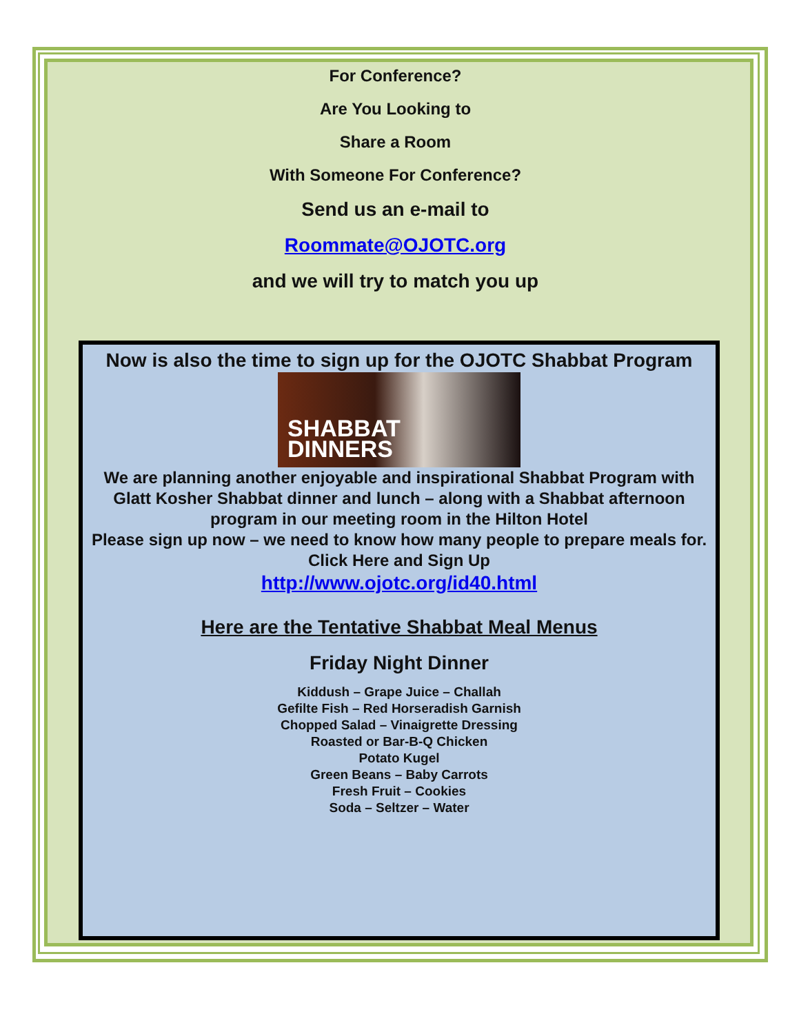For Conference?
Are You Looking to
Share a Room
With Someone For Conference?
Send us an e-mail to
Roommate@OJOTC.org
and we will try to match you up
Now is also the time to sign up for the OJOTC Shabbat Program
SHABBAT
DINNERS
We are planning another enjoyable and inspirational Shabbat Program with Glatt Kosher Shabbat dinner and lunch – along with a Shabbat afternoon program in our meeting room in the Hilton Hotel
Please sign up now – we need to know how many people to prepare meals for.
Click Here and Sign Up
http://www.ojotc.org/id40.html
Here are the Tentative Shabbat Meal Menus
Friday Night Dinner
Kiddush – Grape Juice – Challah
Gefilte Fish – Red Horseradish Garnish
Chopped Salad – Vinaigrette Dressing
Roasted or Bar-B-Q Chicken
Potato Kugel
Green Beans – Baby Carrots
Fresh Fruit – Cookies
Soda – Seltzer – Water